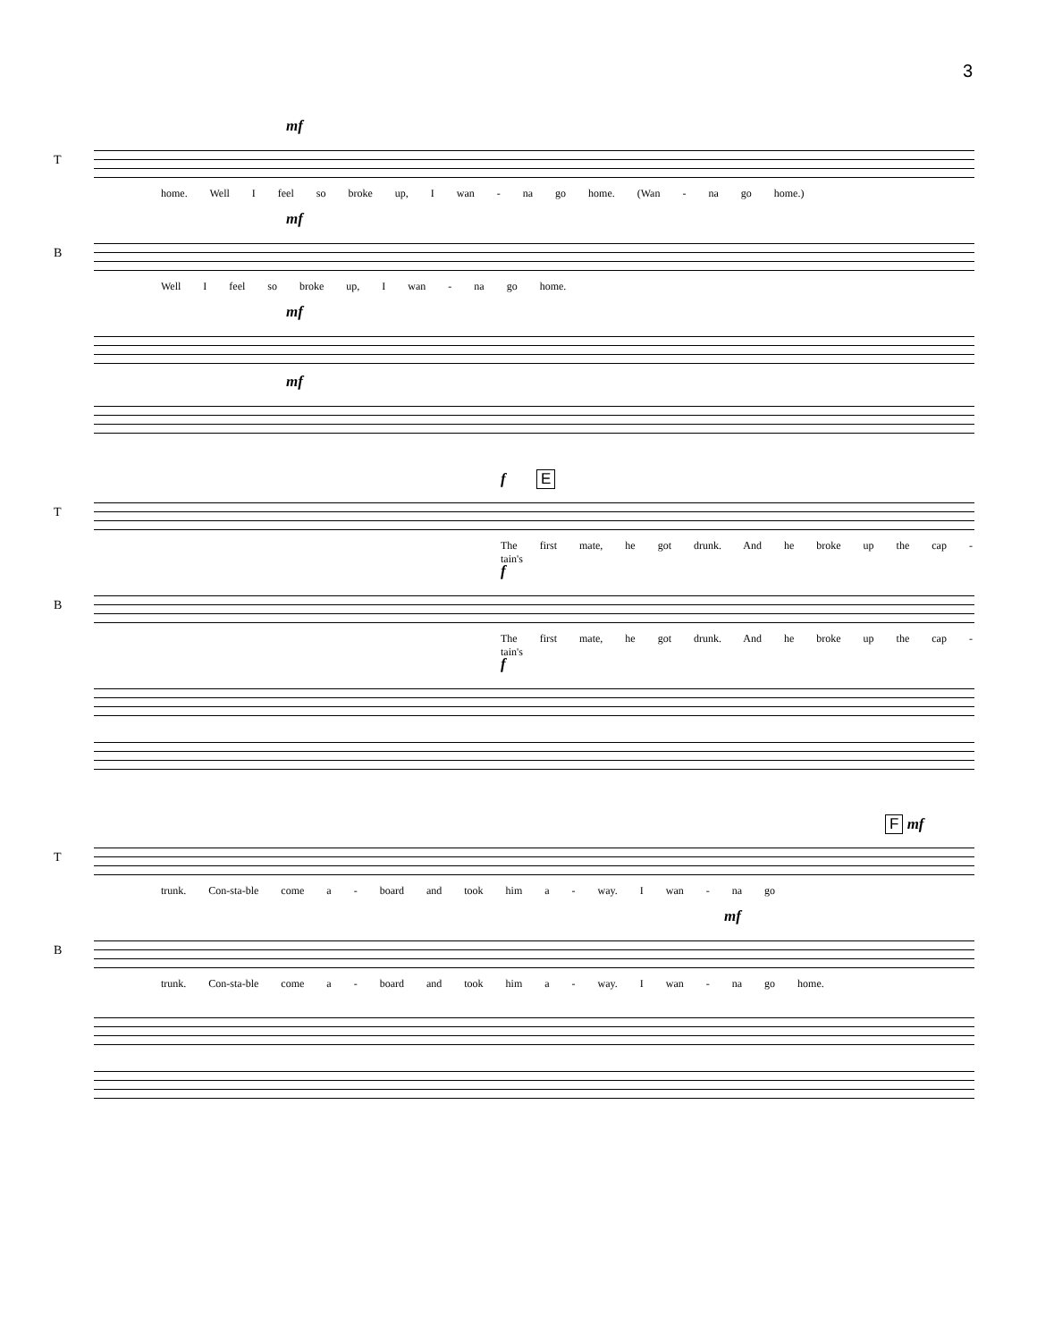3
mf
T
home. Well I feel so broke up, I wan - na go home. (Wan - na go home.)
mf
B
Well I feel so broke up, I wan - na go home.
mf
mf
f E
T
The first mate, he got drunk. And he broke up the cap - tain's
f
B
The first mate, he got drunk. And he broke up the cap - tain's
f
F mf
T
trunk. Con-sta-ble come a - board and took him a - way. I wan - na go
mf
B
trunk. Con-sta-ble come a - board and took him a - way. I wan - na go home.